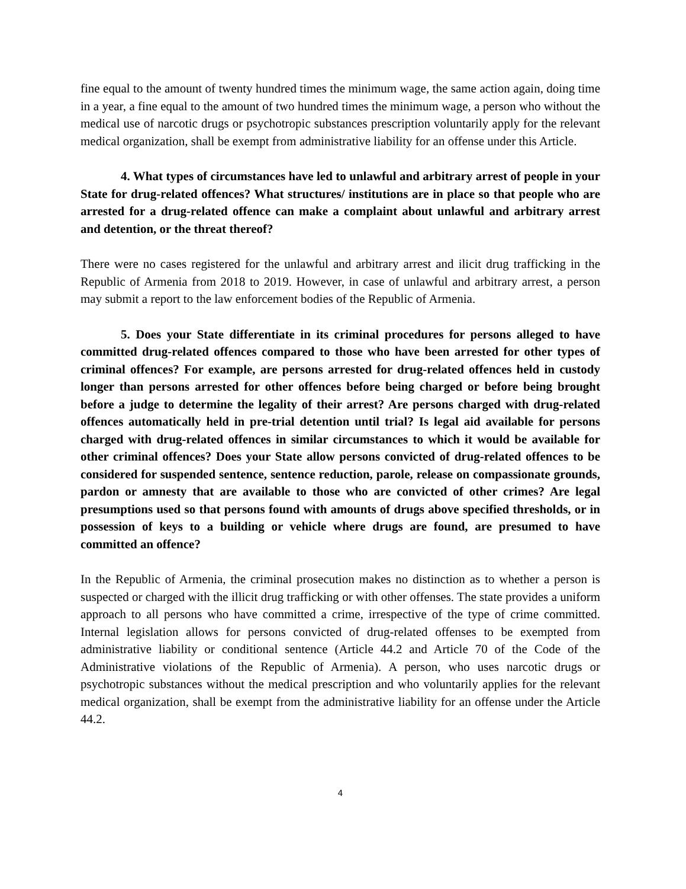fine equal to the amount of twenty hundred times the minimum wage, the same action again, doing time in a year, a fine equal to the amount of two hundred times the minimum wage, a person who without the medical use of narcotic drugs or psychotropic substances prescription voluntarily apply for the relevant medical organization, shall be exempt from administrative liability for an offense under this Article.
4. What types of circumstances have led to unlawful and arbitrary arrest of people in your State for drug-related offences? What structures/ institutions are in place so that people who are arrested for a drug-related offence can make a complaint about unlawful and arbitrary arrest and detention, or the threat thereof?
There were no cases registered for the unlawful and arbitrary arrest and ilicit drug trafficking in the Republic of Armenia from 2018 to 2019. However, in case of unlawful and arbitrary arrest, a person may submit a report to the law enforcement bodies of the Republic of Armenia.
5. Does your State differentiate in its criminal procedures for persons alleged to have committed drug-related offences compared to those who have been arrested for other types of criminal offences? For example, are persons arrested for drug-related offences held in custody longer than persons arrested for other offences before being charged or before being brought before a judge to determine the legality of their arrest? Are persons charged with drug-related offences automatically held in pre-trial detention until trial? Is legal aid available for persons charged with drug-related offences in similar circumstances to which it would be available for other criminal offences? Does your State allow persons convicted of drug-related offences to be considered for suspended sentence, sentence reduction, parole, release on compassionate grounds, pardon or amnesty that are available to those who are convicted of other crimes? Are legal presumptions used so that persons found with amounts of drugs above specified thresholds, or in possession of keys to a building or vehicle where drugs are found, are presumed to have committed an offence?
In the Republic of Armenia, the criminal prosecution makes no distinction as to whether a person is suspected or charged with the illicit drug trafficking or with other offenses. The state provides a uniform approach to all persons who have committed a crime, irrespective of the type of crime committed. Internal legislation allows for persons convicted of drug-related offenses to be exempted from administrative liability or conditional sentence (Article 44.2 and Article 70 of the Code of the Administrative violations of the Republic of Armenia). A person, who uses narcotic drugs or psychotropic substances without the medical prescription and who voluntarily applies for the relevant medical organization, shall be exempt from the administrative liability for an offense under the Article 44.2.
4